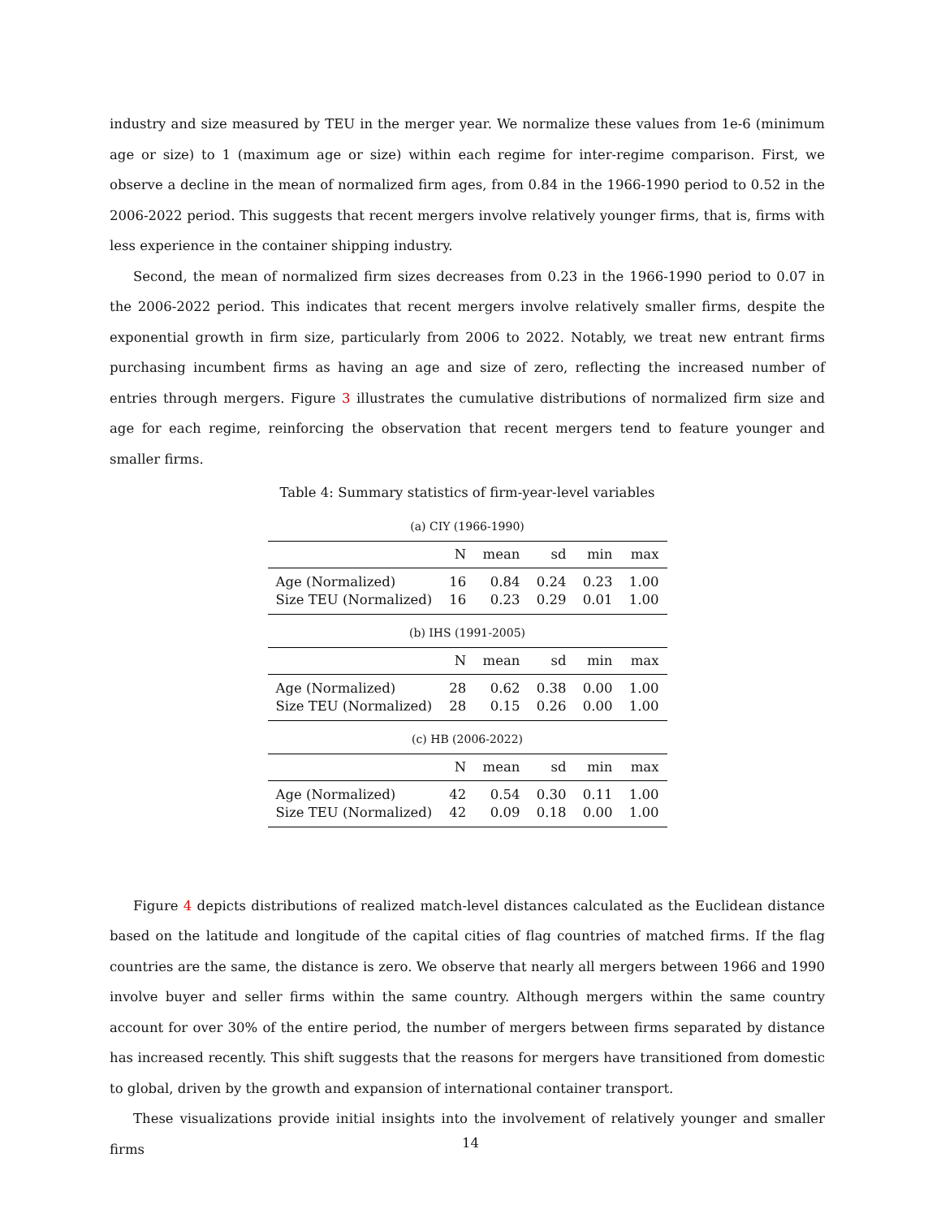industry and size measured by TEU in the merger year. We normalize these values from 1e-6 (minimum age or size) to 1 (maximum age or size) within each regime for inter-regime comparison. First, we observe a decline in the mean of normalized firm ages, from 0.84 in the 1966-1990 period to 0.52 in the 2006-2022 period. This suggests that recent mergers involve relatively younger firms, that is, firms with less experience in the container shipping industry.
Second, the mean of normalized firm sizes decreases from 0.23 in the 1966-1990 period to 0.07 in the 2006-2022 period. This indicates that recent mergers involve relatively smaller firms, despite the exponential growth in firm size, particularly from 2006 to 2022. Notably, we treat new entrant firms purchasing incumbent firms as having an age and size of zero, reflecting the increased number of entries through mergers. Figure 3 illustrates the cumulative distributions of normalized firm size and age for each regime, reinforcing the observation that recent mergers tend to feature younger and smaller firms.
Table 4: Summary statistics of firm-year-level variables
(a) CIY (1966-1990)
| | N | mean | sd | min | max |
| --- | --- | --- | --- | --- | --- |
| Age (Normalized) | 16 | 0.84 | 0.24 | 0.23 | 1.00 |
| Size TEU (Normalized) | 16 | 0.23 | 0.29 | 0.01 | 1.00 |
(b) IHS (1991-2005)
| | N | mean | sd | min | max |
| --- | --- | --- | --- | --- | --- |
| Age (Normalized) | 28 | 0.62 | 0.38 | 0.00 | 1.00 |
| Size TEU (Normalized) | 28 | 0.15 | 0.26 | 0.00 | 1.00 |
(c) HB (2006-2022)
| | N | mean | sd | min | max |
| --- | --- | --- | --- | --- | --- |
| Age (Normalized) | 42 | 0.54 | 0.30 | 0.11 | 1.00 |
| Size TEU (Normalized) | 42 | 0.09 | 0.18 | 0.00 | 1.00 |
Figure 4 depicts distributions of realized match-level distances calculated as the Euclidean distance based on the latitude and longitude of the capital cities of flag countries of matched firms. If the flag countries are the same, the distance is zero. We observe that nearly all mergers between 1966 and 1990 involve buyer and seller firms within the same country. Although mergers within the same country account for over 30% of the entire period, the number of mergers between firms separated by distance has increased recently. This shift suggests that the reasons for mergers have transitioned from domestic to global, driven by the growth and expansion of international container transport.
These visualizations provide initial insights into the involvement of relatively younger and smaller firms
14